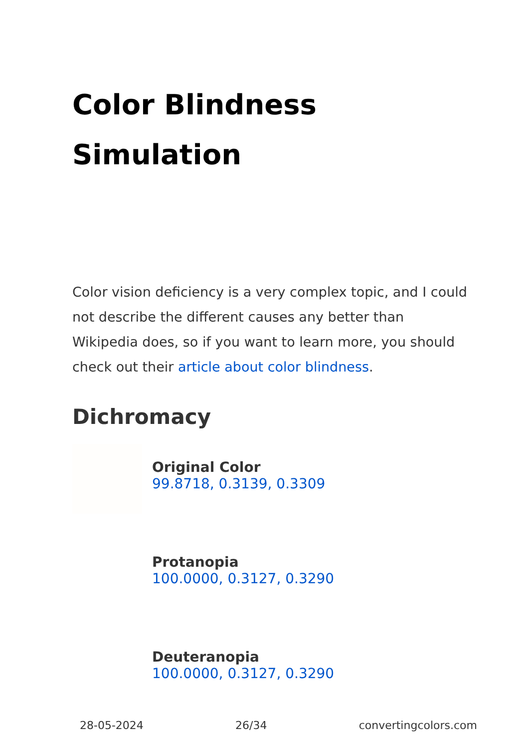Color Blindness Simulation
Color vision deficiency is a very complex topic, and I could not describe the different causes any better than Wikipedia does, so if you want to learn more, you should check out their article about color blindness.
Dichromacy
Original Color
99.8718, 0.3139, 0.3309
Protanopia
100.0000, 0.3127, 0.3290
Deuteranopia
100.0000, 0.3127, 0.3290
28-05-2024 26/34 convertingcolors.com